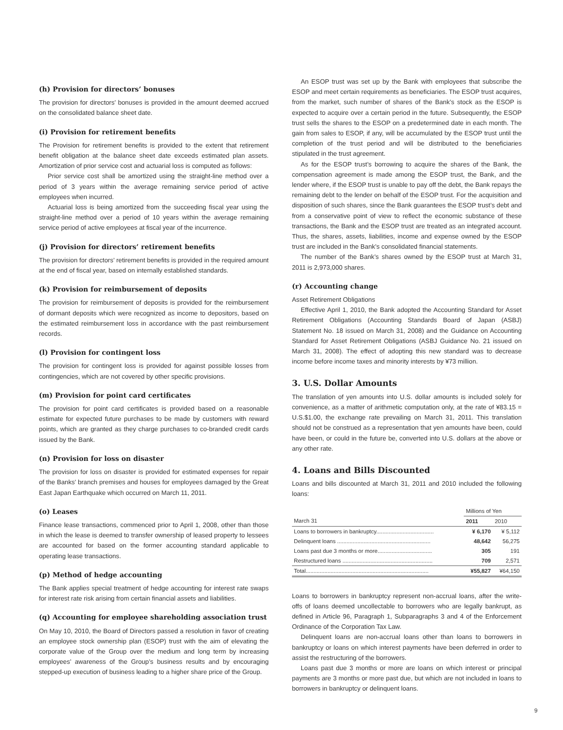(h) Provision for directors’ bonuses
The provision for directors’ bonuses is provided in the amount deemed accrued on the consolidated balance sheet date.
(i) Provision for retirement benefits
The Provision for retirement benefits is provided to the extent that retirement benefit obligation at the balance sheet date exceeds estimated plan assets. Amortization of prior service cost and actuarial loss is computed as follows:
Prior service cost shall be amortized using the straight-line method over a period of 3 years within the average remaining service period of active employees when incurred.
Actuarial loss is being amortized from the succeeding fiscal year using the straight-line method over a period of 10 years within the average remaining service period of active employees at fiscal year of the incurrence.
(j) Provision for directors’ retirement benefits
The provision for directors’ retirement benefits is provided in the required amount at the end of fiscal year, based on internally established standards.
(k) Provision for reimbursement of deposits
The provision for reimbursement of deposits is provided for the reimbursement of dormant deposits which were recognized as income to depositors, based on the estimated reimbursement loss in accordance with the past reimbursement records.
(l) Provision for contingent loss
The provision for contingent loss is provided for against possible losses from contingencies, which are not covered by other specific provisions.
(m) Provision for point card certificates
The provision for point card certificates is provided based on a reasonable estimate for expected future purchases to be made by customers with reward points, which are granted as they charge purchases to co-branded credit cards issued by the Bank.
(n) Provision for loss on disaster
The provision for loss on disaster is provided for estimated expenses for repair of the Banks’ branch premises and houses for employees damaged by the Great East Japan Earthquake which occurred on March 11, 2011.
(o) Leases
Finance lease transactions, commenced prior to April 1, 2008, other than those in which the lease is deemed to transfer ownership of leased property to lessees are accounted for based on the former accounting standard applicable to operating lease transactions.
(p) Method of hedge accounting
The Bank applies special treatment of hedge accounting for interest rate swaps for interest rate risk arising from certain financial assets and liabilities.
(q) Accounting for employee shareholding association trust
On May 10, 2010, the Board of Directors passed a resolution in favor of creating an employee stock ownership plan (ESOP) trust with the aim of elevating the corporate value of the Group over the medium and long term by increasing employees’ awareness of the Group’s business results and by encouraging stepped-up execution of business leading to a higher share price of the Group.
An ESOP trust was set up by the Bank with employees that subscribe the ESOP and meet certain requirements as beneficiaries. The ESOP trust acquires, from the market, such number of shares of the Bank’s stock as the ESOP is expected to acquire over a certain period in the future. Subsequently, the ESOP trust sells the shares to the ESOP on a predetermined date in each month. The gain from sales to ESOP, if any, will be accumulated by the ESOP trust until the completion of the trust period and will be distributed to the beneficiaries stipulated in the trust agreement.
As for the ESOP trust’s borrowing to acquire the shares of the Bank, the compensation agreement is made among the ESOP trust, the Bank, and the lender where, if the ESOP trust is unable to pay off the debt, the Bank repays the remaining debt to the lender on behalf of the ESOP trust. For the acquisition and disposition of such shares, since the Bank guarantees the ESOP trust’s debt and from a conservative point of view to reflect the economic substance of these transactions, the Bank and the ESOP trust are treated as an integrated account. Thus, the shares, assets, liabilities, income and expense owned by the ESOP trust are included in the Bank’s consolidated financial statements.
The number of the Bank’s shares owned by the ESOP trust at March 31, 2011 is 2,973,000 shares.
(r) Accounting change
Asset Retirement Obligations
Effective April 1, 2010, the Bank adopted the Accounting Standard for Asset Retirement Obligations (Accounting Standards Board of Japan (ASBJ) Statement No. 18 issued on March 31, 2008) and the Guidance on Accounting Standard for Asset Retirement Obligations (ASBJ Guidance No. 21 issued on March 31, 2008). The effect of adopting this new standard was to decrease income before income taxes and minority interests by ¥73 million.
3. U.S. Dollar Amounts
The translation of yen amounts into U.S. dollar amounts is included solely for convenience, as a matter of arithmetic computation only, at the rate of ¥83.15 = U.S.$1.00, the exchange rate prevailing on March 31, 2011. This translation should not be construed as a representation that yen amounts have been, could have been, or could in the future be, converted into U.S. dollars at the above or any other rate.
4. Loans and Bills Discounted
Loans and bills discounted at March 31, 2011 and 2010 included the following loans:
| | Millions of Yen | |
| --- | --- | --- |
| March 31 | 2011 | 2010 |
| Loans to borrowers in bankruptcy..................................... | ¥ 6,170 | ¥ 5,112 |
| Delinquent loans ............................................................ | 48,642 | 56,275 |
| Loans past due 3 months or more................................... | 305 | 191 |
| Restructured loans .......................................................... | 709 | 2,571 |
| Total............................................................................... | ¥55,827 | ¥64,150 |
Loans to borrowers in bankruptcy represent non-accrual loans, after the write-offs of loans deemed uncollectable to borrowers who are legally bankrupt, as defined in Article 96, Paragraph 1, Subparagraphs 3 and 4 of the Enforcement Ordinance of the Corporation Tax Law.
Delinquent loans are non-accrual loans other than loans to borrowers in bankruptcy or loans on which interest payments have been deferred in order to assist the restructuring of the borrowers.
Loans past due 3 months or more are loans on which interest or principal payments are 3 months or more past due, but which are not included in loans to borrowers in bankruptcy or delinquent loans.
9